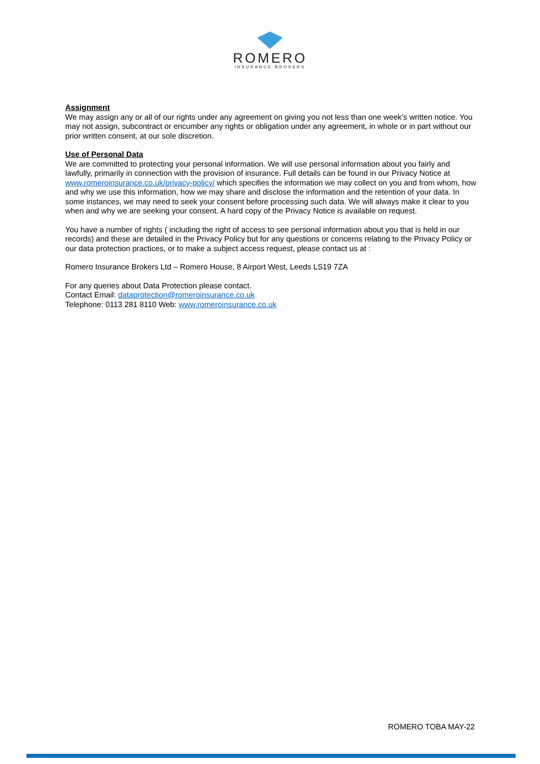ROMERO
INSURANCE BROKERS
Assignment
We may assign any or all of our rights under any agreement on giving you not less than one week’s written notice. You may not assign, subcontract or encumber any rights or obligation under any agreement, in whole or in part without our prior written consent, at our sole discretion.
Use of Personal Data
We are committed to protecting your personal information. We will use personal information about you fairly and lawfully, primarily in connection with the provision of insurance. Full details can be found in our Privacy Notice at www.romeroinsurance.co.uk/privacy-policy/ which specifies the information we may collect on you and from whom, how and why we use this information, how we may share and disclose the information and the retention of your data. In some instances, we may need to seek your consent before processing such data. We will always make it clear to you when and why we are seeking your consent. A hard copy of the Privacy Notice is available on request.
You have a number of rights ( including the right of access to see personal information about you that is held in our records) and these are detailed in the Privacy Policy but for any questions or concerns relating to the Privacy Policy or our data protection practices, or to make a subject access request, please contact us at :
Romero Insurance Brokers Ltd – Romero House, 8 Airport West, Leeds LS19 7ZA
For any queries about Data Protection please contact.
Contact Email: dataprotection@romeroinsurance.co.uk
Telephone: 0113 281 8110 Web: www.romeroinsurance.co.uk
ROMERO TOBA MAY-22